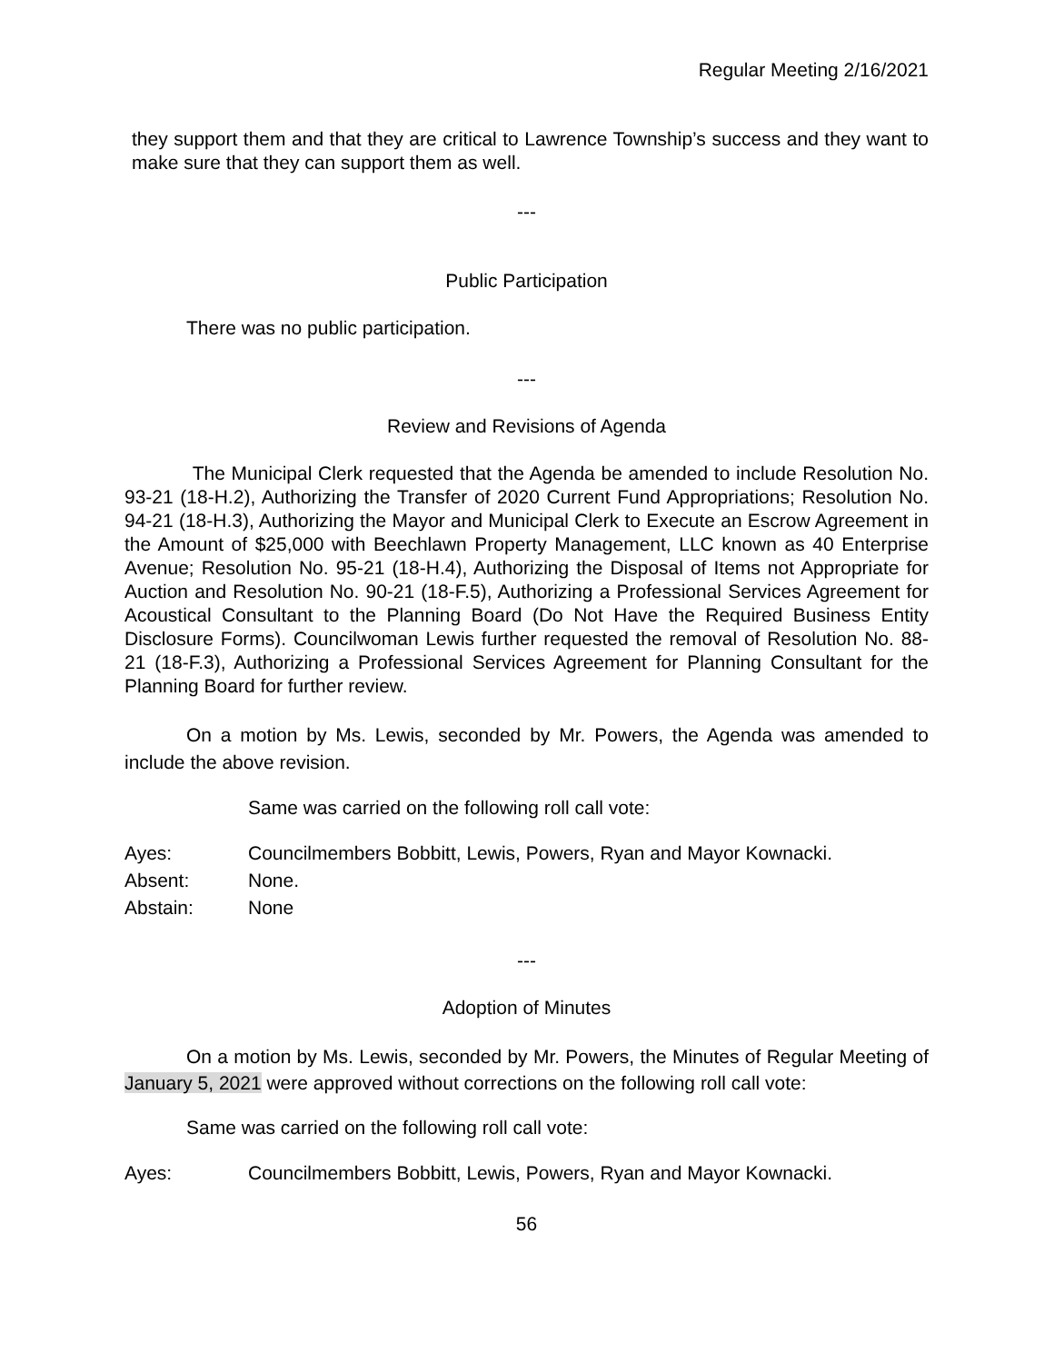Regular Meeting 2/16/2021
they support them and that they are critical to Lawrence Township’s success and they want to make sure that they can support them as well.
---
Public Participation
There was no public participation.
---
Review and Revisions of Agenda
The Municipal Clerk requested that the Agenda be amended to include Resolution No. 93-21 (18-H.2), Authorizing the Transfer of 2020 Current Fund Appropriations; Resolution No. 94-21 (18-H.3), Authorizing the Mayor and Municipal Clerk to Execute an Escrow Agreement in the Amount of $25,000 with Beechlawn Property Management, LLC known as 40 Enterprise Avenue; Resolution No. 95-21 (18-H.4), Authorizing the Disposal of Items not Appropriate for Auction and Resolution No. 90-21 (18-F.5), Authorizing a Professional Services Agreement for Acoustical Consultant to the Planning Board (Do Not Have the Required Business Entity Disclosure Forms). Councilwoman Lewis further requested the removal of Resolution No. 88-21 (18-F.3), Authorizing a Professional Services Agreement for Planning Consultant for the Planning Board for further review.
On a motion by Ms. Lewis, seconded by Mr. Powers, the Agenda was amended to include the above revision.
Same was carried on the following roll call vote:
Ayes: Councilmembers Bobbitt, Lewis, Powers, Ryan and Mayor Kownacki.
Absent: None.
Abstain: None
---
Adoption of Minutes
On a motion by Ms. Lewis, seconded by Mr. Powers, the Minutes of Regular Meeting of January 5, 2021 were approved without corrections on the following roll call vote:
Same was carried on the following roll call vote:
Ayes: Councilmembers Bobbitt, Lewis, Powers, Ryan and Mayor Kownacki.
56